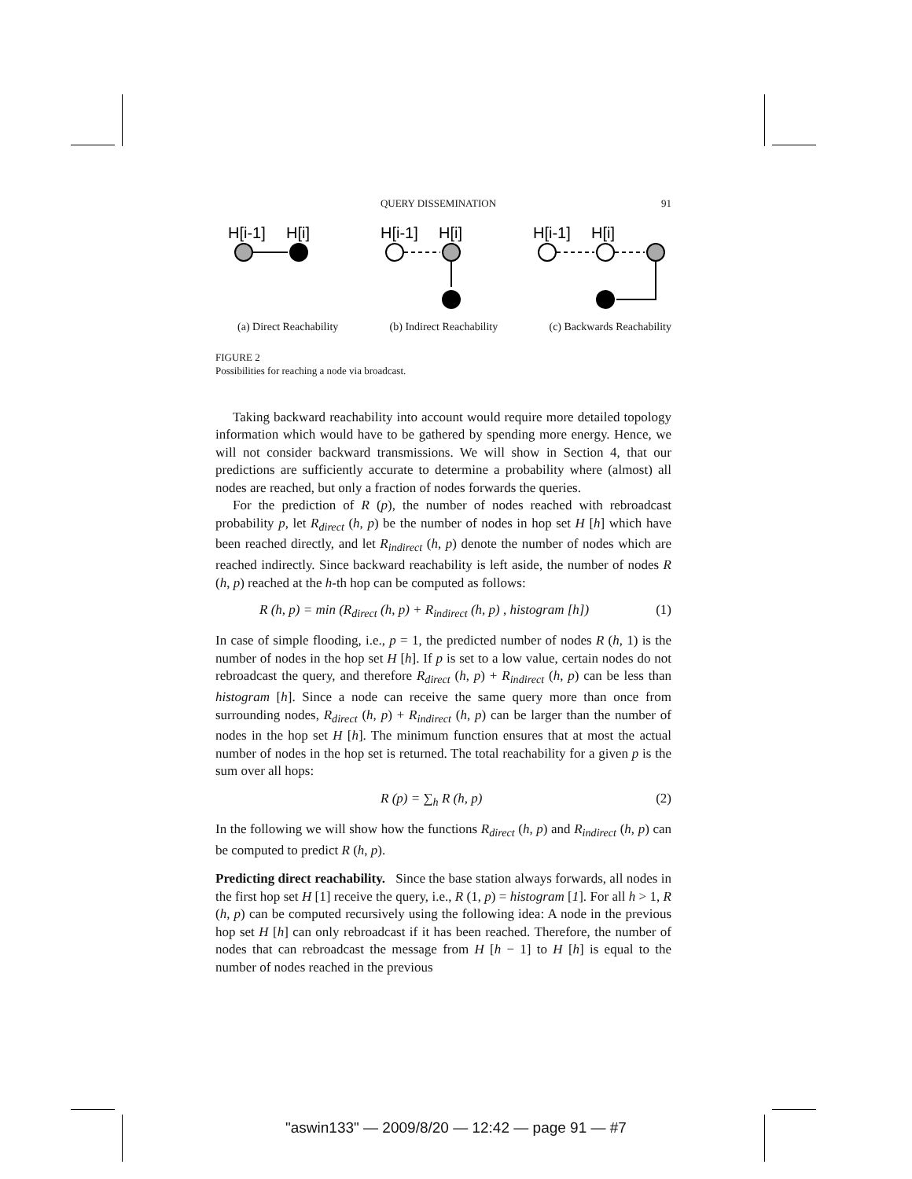QUERY DISSEMINATION 91
H[i-1]
H[i]
H[i-1]
H[i]
H[i-1]
H[i]
(a) Direct Reachability (b) Indirect Reachability (c) Backwards Reachability
FIGURE 2
Possibilities for reaching a node via broadcast.
Taking backward reachability into account would require more detailed topology information which would have to be gathered by spending more energy. Hence, we will not consider backward transmissions. We will show in Section 4, that our predictions are sufficiently accurate to determine a probability where (almost) all nodes are reached, but only a fraction of nodes forwards the queries.
For the prediction of R (p), the number of nodes reached with rebroadcast probability p, let R<sub>direct</sub> (h, p) be the number of nodes in hop set H [h] which have been reached directly, and let R<sub>indirect</sub> (h, p) denote the number of nodes which are reached indirectly. Since backward reachability is left aside, the number of nodes R (h, p) reached at the h-th hop can be computed as follows:
R (h, p) = min (R<sub>direct</sub> (h, p) + R<sub>indirect</sub> (h, p) , histogram [h]) (1)
In case of simple flooding, i.e., p = 1, the predicted number of nodes R (h, 1) is the number of nodes in the hop set H [h]. If p is set to a low value, certain nodes do not rebroadcast the query, and therefore R<sub>direct</sub> (h, p) + R<sub>indirect</sub> (h, p) can be less than histogram [h]. Since a node can receive the same query more than once from surrounding nodes, R<sub>direct</sub> (h, p) + R<sub>indirect</sub> (h, p) can be larger than the number of nodes in the hop set H [h]. The minimum function ensures that at most the actual number of nodes in the hop set is returned. The total reachability for a given p is the sum over all hops:
R (p) = ∑<sub>h</sub> R (h, p) (2)
In the following we will show how the functions R<sub>direct</sub> (h, p) and R<sub>indirect</sub> (h, p) can be computed to predict R (h, p).
Predicting direct reachability. Since the base station always forwards, all nodes in the first hop set H [1] receive the query, i.e., R (1, p) = histogram [1]. For all h > 1, R (h, p) can be computed recursively using the following idea: A node in the previous hop set H [h] can only rebroadcast if it has been reached. Therefore, the number of nodes that can rebroadcast the message from H [h − 1] to H [h] is equal to the number of nodes reached in the previous
"aswin133" — 2009/8/20 — 12:42 — page 91 — #7